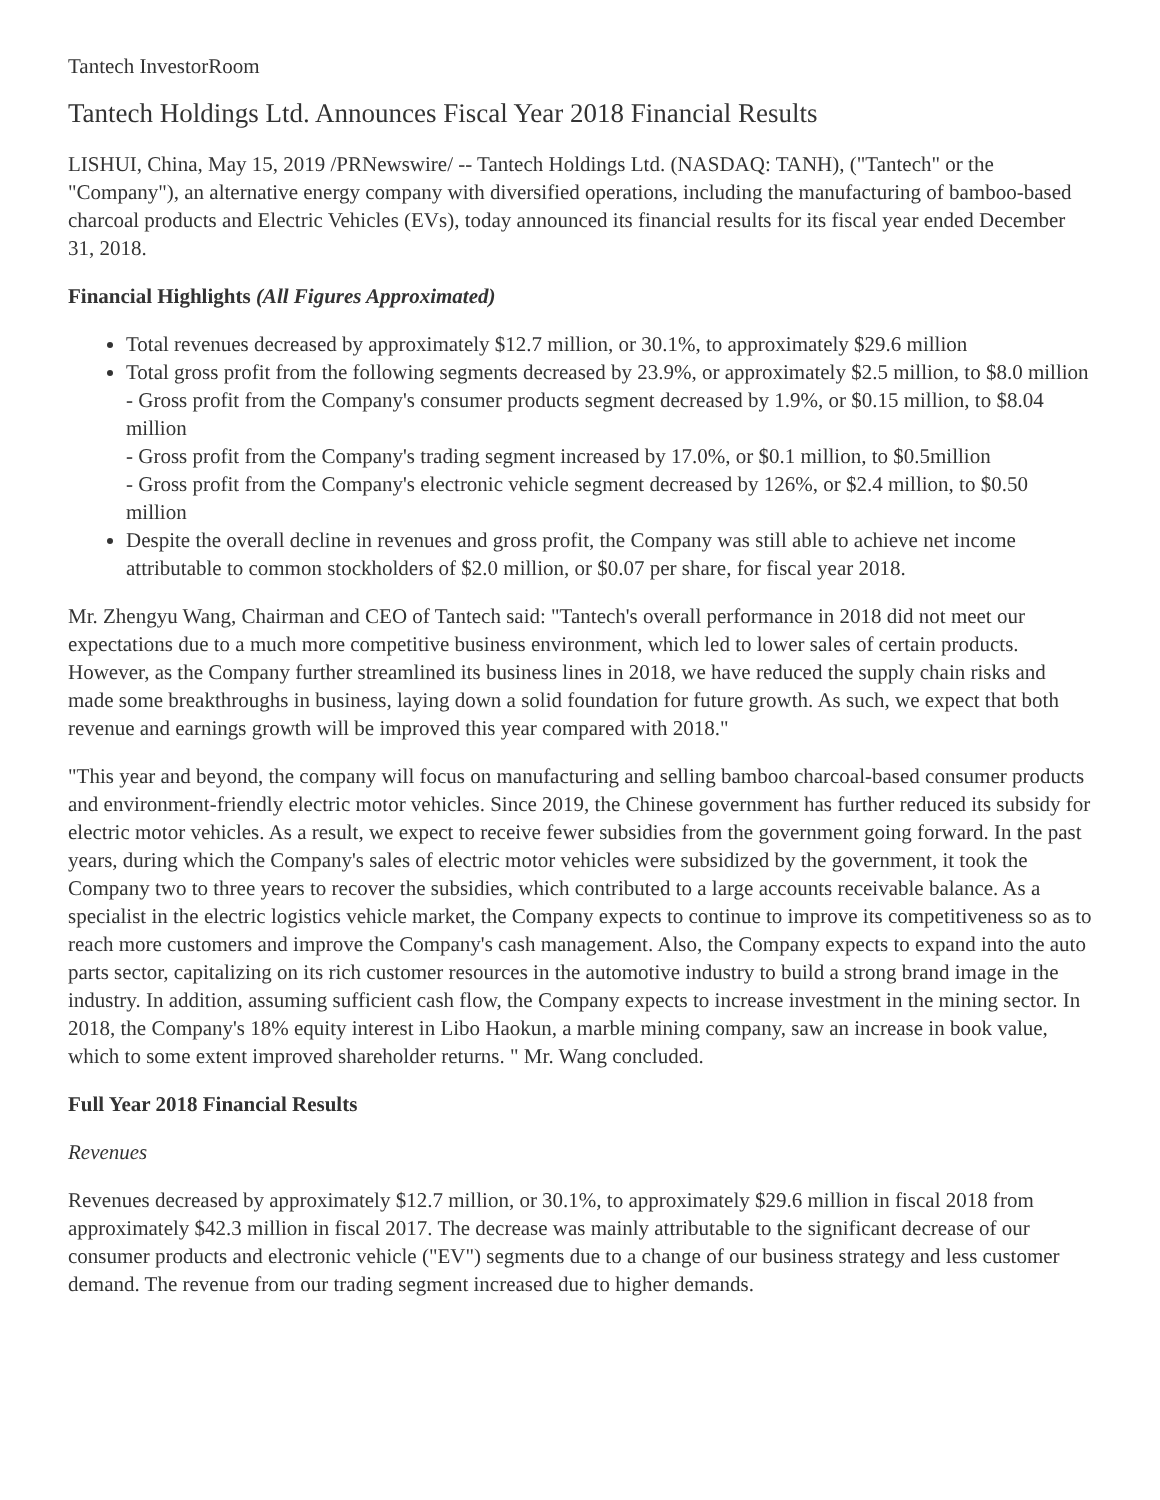Tantech InvestorRoom
Tantech Holdings Ltd. Announces Fiscal Year 2018 Financial Results
LISHUI, China, May 15, 2019 /PRNewswire/ -- Tantech Holdings Ltd. (NASDAQ: TANH), ("Tantech" or the "Company"), an alternative energy company with diversified operations, including the manufacturing of bamboo-based charcoal products and Electric Vehicles (EVs), today announced its financial results for its fiscal year ended December 31, 2018.
Financial Highlights (All Figures Approximated)
Total revenues decreased by approximately $12.7 million, or 30.1%, to approximately $29.6 million
Total gross profit from the following segments decreased by 23.9%, or approximately $2.5 million, to $8.0 million
- Gross profit from the Company's consumer products segment decreased by 1.9%, or $0.15 million, to $8.04 million
- Gross profit from the Company's trading segment increased by 17.0%, or $0.1 million, to $0.5million
- Gross profit from the Company's electronic vehicle segment decreased by 126%, or $2.4 million, to $0.50 million
Despite the overall decline in revenues and gross profit, the Company was still able to achieve net income attributable to common stockholders of $2.0 million, or $0.07 per share, for fiscal year 2018.
Mr. Zhengyu Wang, Chairman and CEO of Tantech said: "Tantech's overall performance in 2018 did not meet our expectations due to a much more competitive business environment, which led to lower sales of certain products. However, as the Company further streamlined its business lines in 2018, we have reduced the supply chain risks and made some breakthroughs in business, laying down a solid foundation for future growth. As such, we expect that both revenue and earnings growth will be improved this year compared with 2018."
"This year and beyond, the company will focus on manufacturing and selling bamboo charcoal-based consumer products and environment-friendly electric motor vehicles. Since 2019, the Chinese government has further reduced its subsidy for electric motor vehicles. As a result, we expect to receive fewer subsidies from the government going forward. In the past years, during which the Company's sales of electric motor vehicles were subsidized by the government, it took the Company two to three years to recover the subsidies, which contributed to a large accounts receivable balance. As a specialist in the electric logistics vehicle market, the Company expects to continue to improve its competitiveness so as to reach more customers and improve the Company's cash management. Also, the Company expects to expand into the auto parts sector, capitalizing on its rich customer resources in the automotive industry to build a strong brand image in the industry. In addition, assuming sufficient cash flow, the Company expects to increase investment in the mining sector. In 2018, the Company's 18% equity interest in Libo Haokun, a marble mining company, saw an increase in book value, which to some extent improved shareholder returns. " Mr. Wang concluded.
Full Year 2018 Financial Results
Revenues
Revenues decreased by approximately $12.7 million, or 30.1%, to approximately $29.6 million in fiscal 2018 from approximately $42.3 million in fiscal 2017. The decrease was mainly attributable to the significant decrease of our consumer products and electronic vehicle ("EV") segments due to a change of our business strategy and less customer demand. The revenue from our trading segment increased due to higher demands.